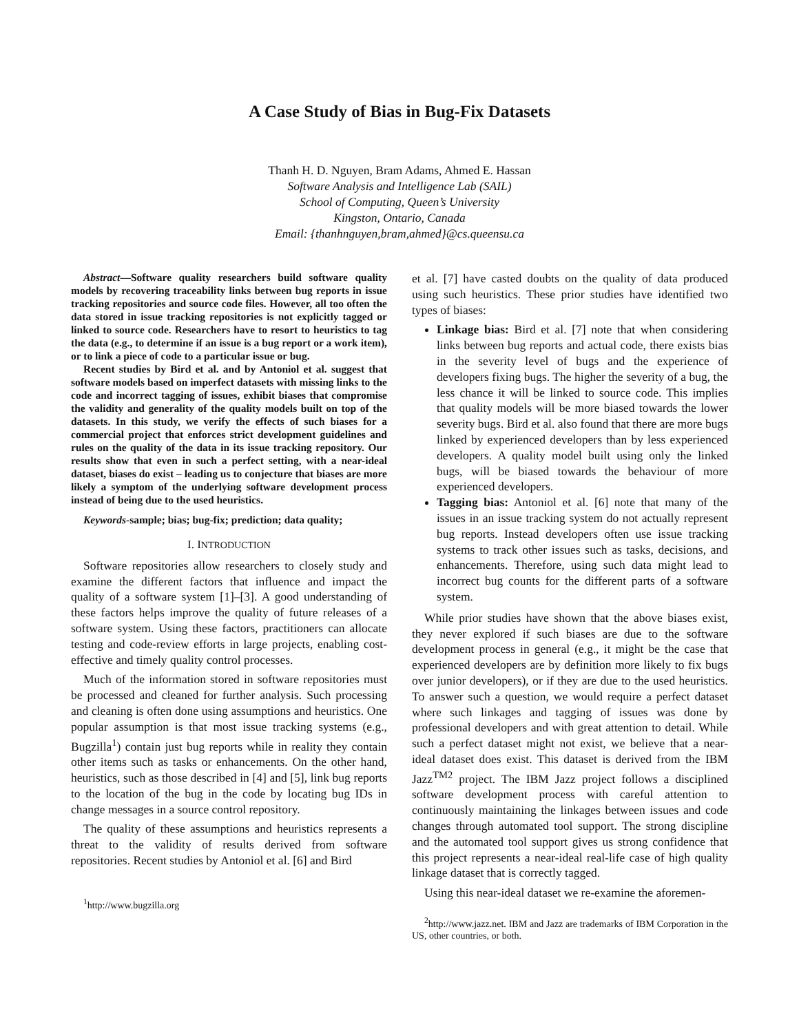A Case Study of Bias in Bug-Fix Datasets
Thanh H. D. Nguyen, Bram Adams, Ahmed E. Hassan
Software Analysis and Intelligence Lab (SAIL)
School of Computing, Queen’s University
Kingston, Ontario, Canada
Email: {thanhnguyen,bram,ahmed}@cs.queensu.ca
Abstract—Software quality researchers build software quality models by recovering traceability links between bug reports in issue tracking repositories and source code files. However, all too often the data stored in issue tracking repositories is not explicitly tagged or linked to source code. Researchers have to resort to heuristics to tag the data (e.g., to determine if an issue is a bug report or a work item), or to link a piece of code to a particular issue or bug.
Recent studies by Bird et al. and by Antoniol et al. suggest that software models based on imperfect datasets with missing links to the code and incorrect tagging of issues, exhibit biases that compromise the validity and generality of the quality models built on top of the datasets. In this study, we verify the effects of such biases for a commercial project that enforces strict development guidelines and rules on the quality of the data in its issue tracking repository. Our results show that even in such a perfect setting, with a near-ideal dataset, biases do exist – leading us to conjecture that biases are more likely a symptom of the underlying software development process instead of being due to the used heuristics.
Keywords-sample; bias; bug-fix; prediction; data quality;
I. INTRODUCTION
Software repositories allow researchers to closely study and examine the different factors that influence and impact the quality of a software system [1]–[3]. A good understanding of these factors helps improve the quality of future releases of a software system. Using these factors, practitioners can allocate testing and code-review efforts in large projects, enabling cost-effective and timely quality control processes.
Much of the information stored in software repositories must be processed and cleaned for further analysis. Such processing and cleaning is often done using assumptions and heuristics. One popular assumption is that most issue tracking systems (e.g., Bugzilla<sup>1</sup>) contain just bug reports while in reality they contain other items such as tasks or enhancements. On the other hand, heuristics, such as those described in [4] and [5], link bug reports to the location of the bug in the code by locating bug IDs in change messages in a source control repository.
The quality of these assumptions and heuristics represents a threat to the validity of results derived from software repositories. Recent studies by Antoniol et al. [6] and Bird
<sup>1</sup> http://www.bugzilla.org
et al. [7] have casted doubts on the quality of data produced using such heuristics. These prior studies have identified two types of biases:
Linkage bias: Bird et al. [7] note that when considering links between bug reports and actual code, there exists bias in the severity level of bugs and the experience of developers fixing bugs. The higher the severity of a bug, the less chance it will be linked to source code. This implies that quality models will be more biased towards the lower severity bugs. Bird et al. also found that there are more bugs linked by experienced developers than by less experienced developers. A quality model built using only the linked bugs, will be biased towards the behaviour of more experienced developers.
Tagging bias: Antoniol et al. [6] note that many of the issues in an issue tracking system do not actually represent bug reports. Instead developers often use issue tracking systems to track other issues such as tasks, decisions, and enhancements. Therefore, using such data might lead to incorrect bug counts for the different parts of a software system.
While prior studies have shown that the above biases exist, they never explored if such biases are due to the software development process in general (e.g., it might be the case that experienced developers are by definition more likely to fix bugs over junior developers), or if they are due to the used heuristics. To answer such a question, we would require a perfect dataset where such linkages and tagging of issues was done by professional developers and with great attention to detail. While such a perfect dataset might not exist, we believe that a near-ideal dataset does exist. This dataset is derived from the IBM Jazz<sup>TM2</sup> project. The IBM Jazz project follows a disciplined software development process with careful attention to continuously maintaining the linkages between issues and code changes through automated tool support. The strong discipline and the automated tool support gives us strong confidence that this project represents a near-ideal real-life case of high quality linkage dataset that is correctly tagged.
Using this near-ideal dataset we re-examine the aforemen-
<sup>2</sup> http://www.jazz.net. IBM and Jazz are trademarks of IBM Corporation in the US, other countries, or both.